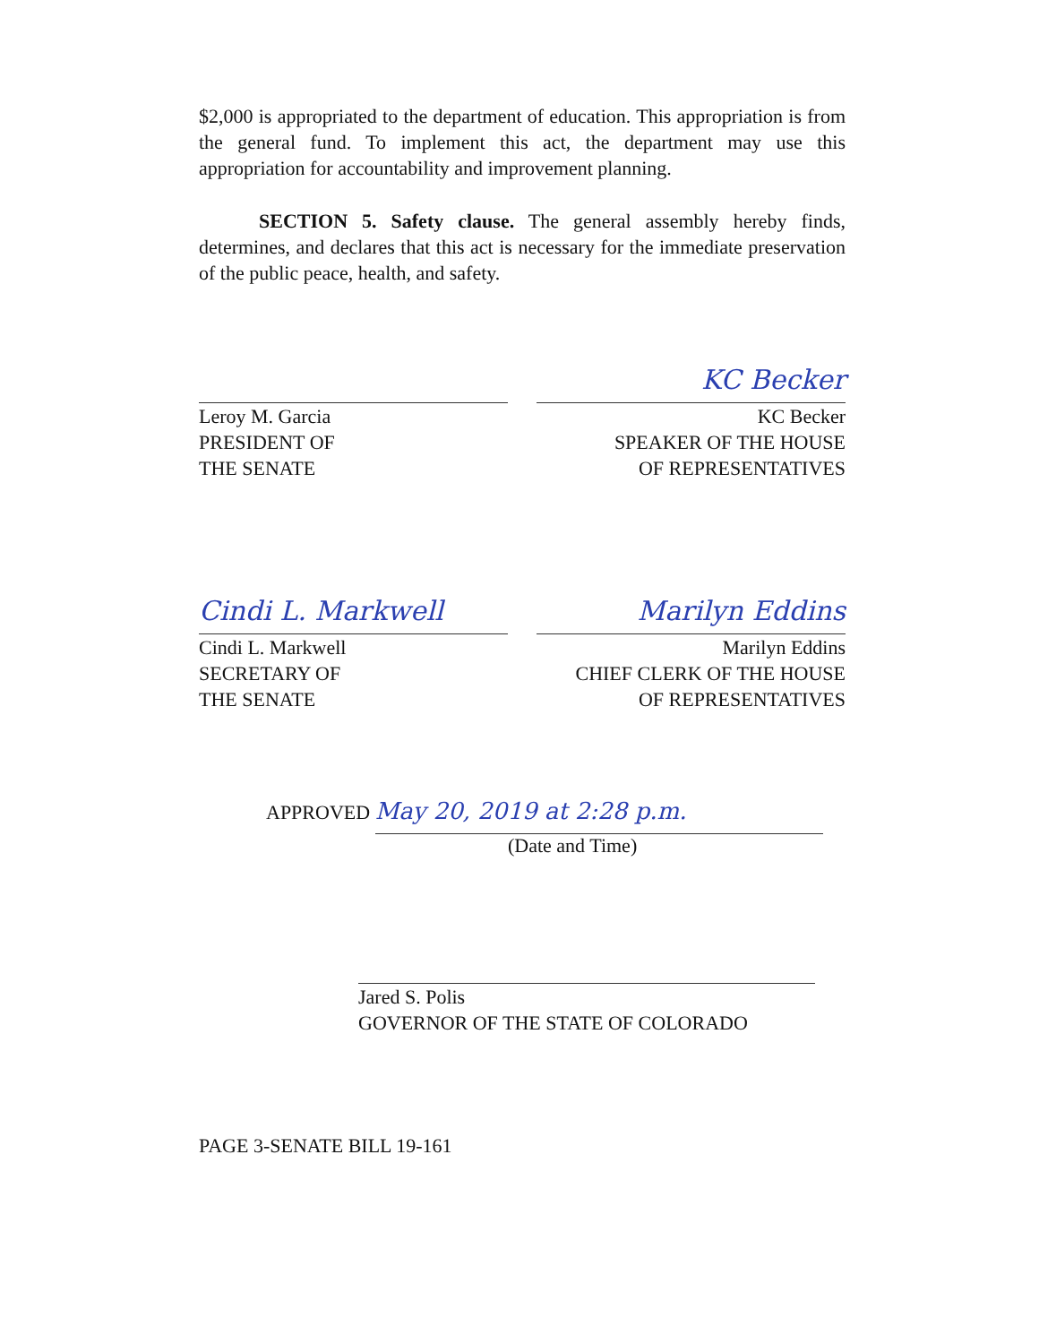$2,000 is appropriated to the department of education. This appropriation is from the general fund. To implement this act, the department may use this appropriation for accountability and improvement planning.
SECTION 5. Safety clause. The general assembly hereby finds, determines, and declares that this act is necessary for the immediate preservation of the public peace, health, and safety.
KC Becker
Leroy M. Garcia
PRESIDENT OF
THE SENATE
KC Becker
SPEAKER OF THE HOUSE
OF REPRESENTATIVES
Cindi L. Markwell Marilyn Eddins
Cindi L. Markwell
SECRETARY OF
THE SENATE
Marilyn Eddins
CHIEF CLERK OF THE HOUSE
OF REPRESENTATIVES
APPROVED May 20, 2019 at 2:28 p.m.
(Date and Time)
Jared S. Polis
GOVERNOR OF THE STATE OF COLORADO
PAGE 3-SENATE BILL 19-161